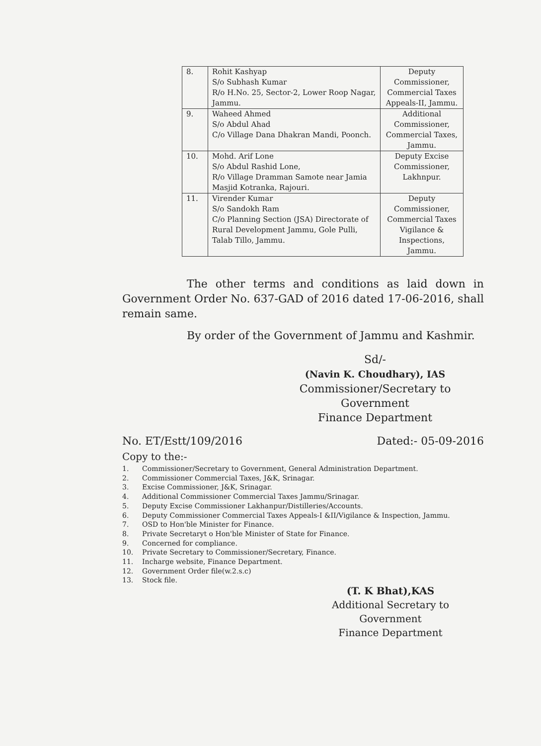| 8. | Rohit Kashyap S/o Subhash Kumar R/o H.No. 25, Sector-2, Lower Roop Nagar, Jammu. | Deputy Commissioner, Commercial Taxes Appeals-II, Jammu. |
| 9. | Waheed Ahmed S/o Abdul Ahad C/o Village Dana Dhakran Mandi, Poonch. | Additional Commissioner, Commercial Taxes, Jammu. |
| 10. | Mohd. Arif Lone S/o Abdul Rashid Lone, R/o Village Dramman Samote near Jamia Masjid Kotranka, Rajouri. | Deputy Excise Commissioner, Lakhnpur. |
| 11. | Virender Kumar S/o Sandokh Ram C/o Planning Section (JSA) Directorate of Rural Development Jammu, Gole Pulli, Talab Tillo, Jammu. | Deputy Commissioner, Commercial Taxes Vigilance & Inspections, Jammu. |
The other terms and conditions as laid down in Government Order No. 637-GAD of 2016 dated 17-06-2016, shall remain same.
By order of the Government of Jammu and Kashmir.
Sd/-
(Navin K. Choudhary), IAS
Commissioner/Secretary to Government
Finance Department
No. ET/Estt/109/2016 Dated:- 05-09-2016
Copy to the:-
1. Commissioner/Secretary to Government, General Administration Department.
2. Commissioner Commercial Taxes, J&K, Srinagar.
3. Excise Commissioner, J&K, Srinagar.
4. Additional Commissioner Commercial Taxes Jammu/Srinagar.
5. Deputy Excise Commissioner Lakhanpur/Distilleries/Accounts.
6. Deputy Commissioner Commercial Taxes Appeals-I &II/Vigilance & Inspection, Jammu.
7. OSD to Hon'ble Minister for Finance.
8. Private Secretaryt o Hon'ble Minister of State for Finance.
9. Concerned for compliance.
10. Private Secretary to Commissioner/Secretary, Finance.
11. Incharge website, Finance Department.
12. Government Order file(w.2.s.c)
13. Stock file.
(T. K Bhat),KAS
Additional Secretary to Government
Finance Department